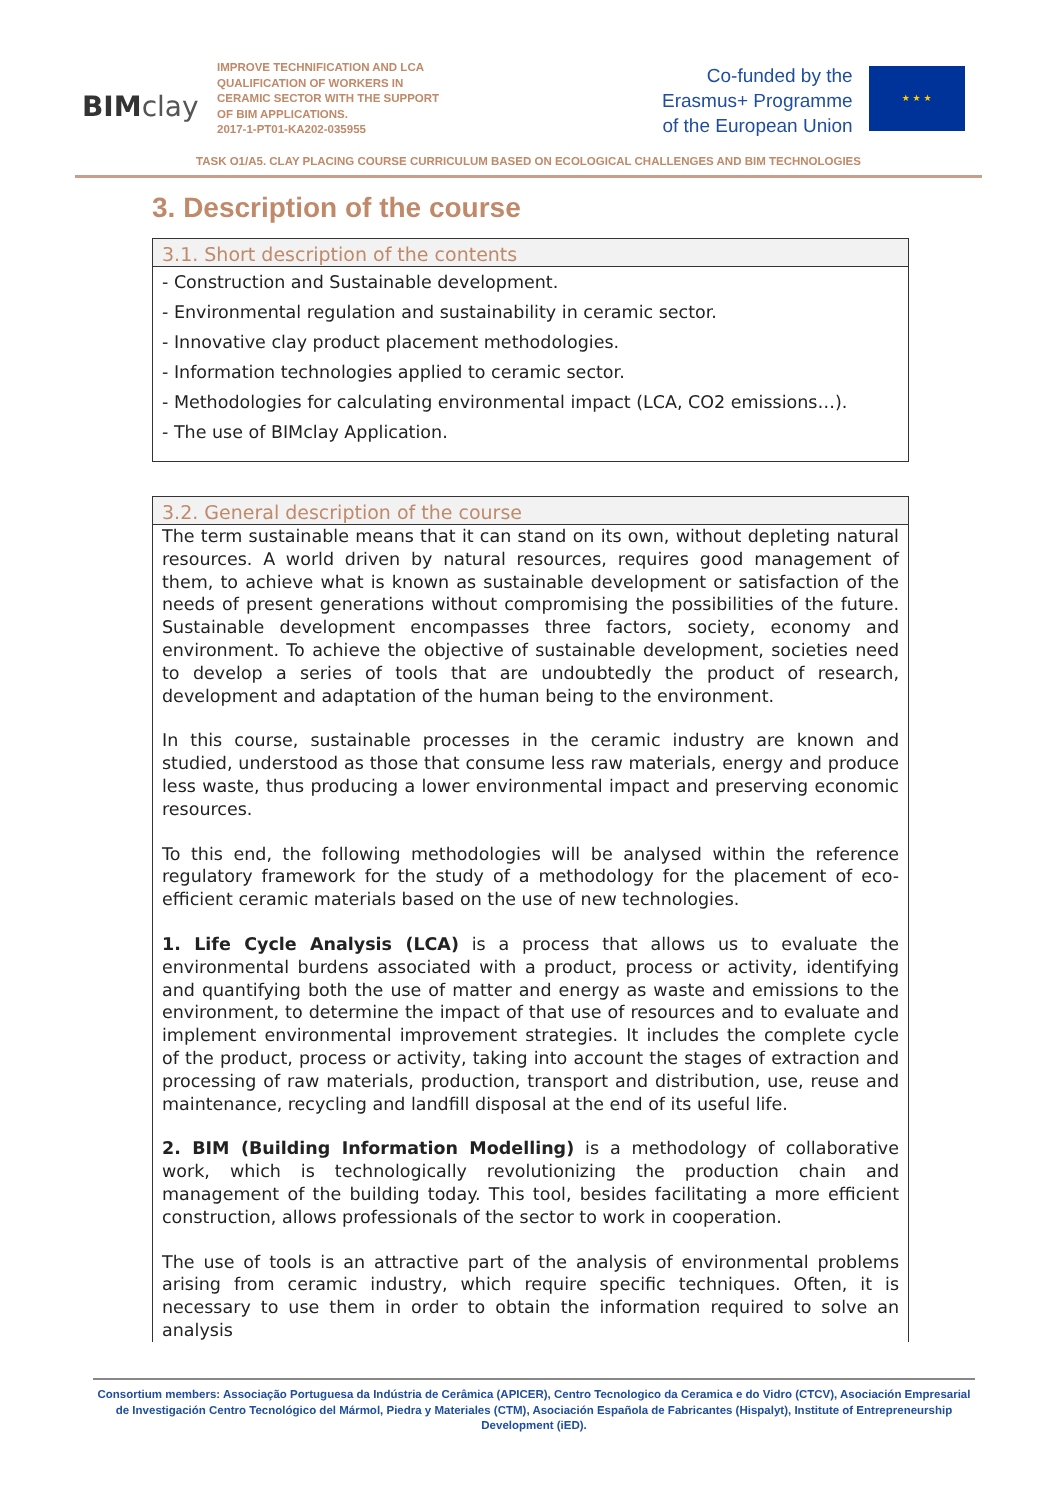BIM clay
IMPROVE TECHNIFICATION AND LCA QUALIFICATION OF WORKERS IN CERAMIC SECTOR WITH THE SUPPORT OF BIM APPLICATIONS.
2017-1-PT01-KA202-035955
Co-funded by the
Erasmus+ Programme
of the European Union
★ ★ ★
TASK O1/A5. CLAY PLACING COURSE CURRICULUM BASED ON ECOLOGICAL CHALLENGES AND BIM TECHNOLOGIES
3. Description of the course
3.1. Short description of the contents
- Construction and Sustainable development.
- Environmental regulation and sustainability in ceramic sector.
- Innovative clay product placement methodologies.
- Information technologies applied to ceramic sector.
- Methodologies for calculating environmental impact (LCA, CO2 emissions…).
- The use of BIMclay Application.
3.2. General description of the course
The term sustainable means that it can stand on its own, without depleting natural resources. A world driven by natural resources, requires good management of them, to achieve what is known as sustainable development or satisfaction of the needs of present generations without compromising the possibilities of the future. Sustainable development encompasses three factors, society, economy and environment. To achieve the objective of sustainable development, societies need to develop a series of tools that are undoubtedly the product of research, development and adaptation of the human being to the environment.
In this course, sustainable processes in the ceramic industry are known and studied, understood as those that consume less raw materials, energy and produce less waste, thus producing a lower environmental impact and preserving economic resources.
To this end, the following methodologies will be analysed within the reference regulatory framework for the study of a methodology for the placement of eco-efficient ceramic materials based on the use of new technologies.
1. Life Cycle Analysis (LCA) is a process that allows us to evaluate the environmental burdens associated with a product, process or activity, identifying and quantifying both the use of matter and energy as waste and emissions to the environment, to determine the impact of that use of resources and to evaluate and implement environmental improvement strategies. It includes the complete cycle of the product, process or activity, taking into account the stages of extraction and processing of raw materials, production, transport and distribution, use, reuse and maintenance, recycling and landfill disposal at the end of its useful life.
2. BIM (Building Information Modelling) is a methodology of collaborative work, which is technologically revolutionizing the production chain and management of the building today. This tool, besides facilitating a more efficient construction, allows professionals of the sector to work in cooperation.
The use of tools is an attractive part of the analysis of environmental problems arising from ceramic industry, which require specific techniques. Often, it is necessary to use them in order to obtain the information required to solve an analysis
Consortium members: Associação Portuguesa da Indústria de Cerâmica (APICER), Centro Tecnologico da Ceramica e do Vidro (CTCV), Asociación Empresarial de Investigación Centro Tecnológico del Mármol, Piedra y Materiales (CTM), Asociación Española de Fabricantes (Hispalyt), Institute of Entrepreneurship Development (iED).